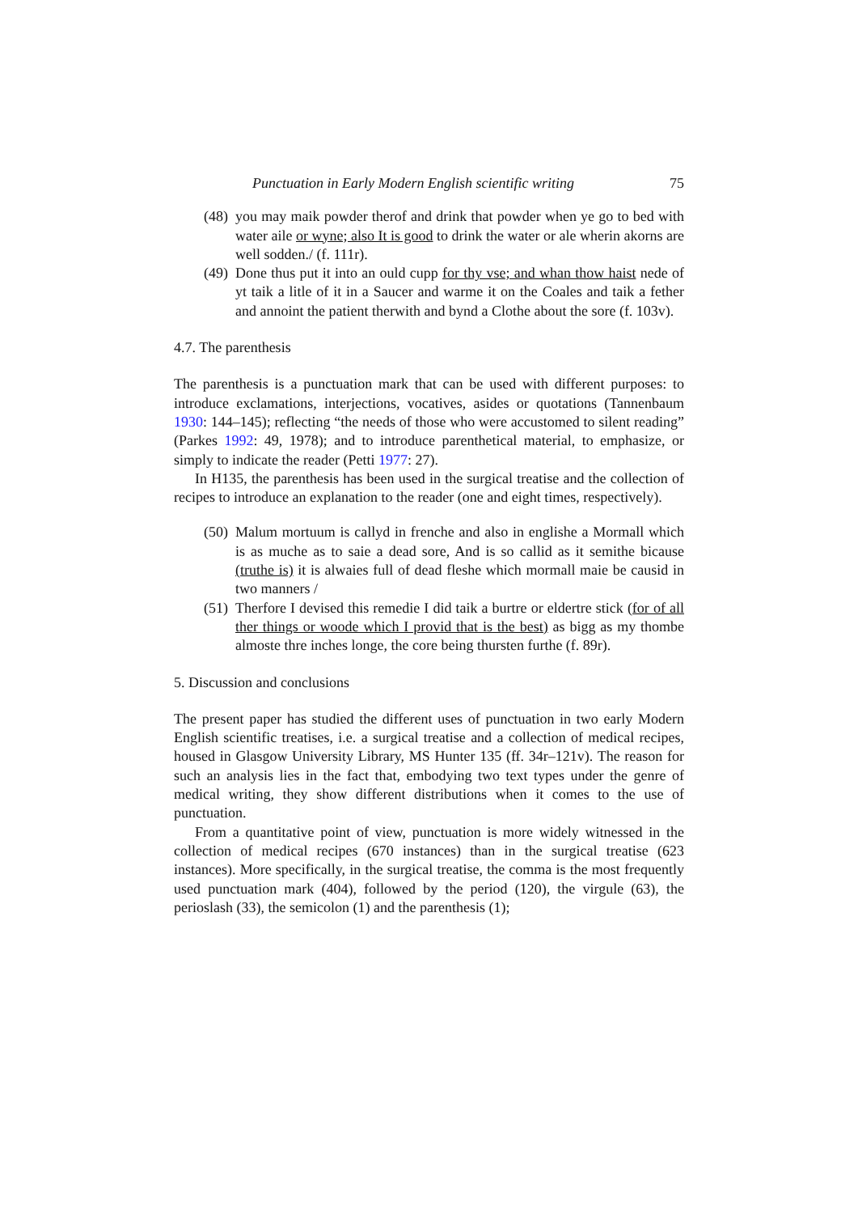Punctuation in Early Modern English scientific writing 75
(48)
you may maik powder therof and drink that powder when ye go to bed with water aile or wyne; also It is good to drink the water or ale wherin akorns are well sodden./ (f. 111r).
(49)
Done thus put it into an ould cupp for thy vse; and whan thow haist nede of yt taik a litle of it in a Saucer and warme it on the Coales and taik a fether and annoint the patient therwith and bynd a Clothe about the sore (f. 103v).
4.7. The parenthesis
The parenthesis is a punctuation mark that can be used with different purposes: to introduce exclamations, interjections, vocatives, asides or quotations (Tannenbaum 1930: 144–145); reflecting “the needs of those who were accustomed to silent reading” (Parkes 1992: 49, 1978); and to introduce parenthetical material, to emphasize, or simply to indicate the reader (Petti 1977: 27).
In H135, the parenthesis has been used in the surgical treatise and the collection of recipes to introduce an explanation to the reader (one and eight times, respectively).
(50)
Malum mortuum is callyd in frenche and also in englishe a Mormall which is as muche as to saie a dead sore, And is so callid as it semithe bicause (truthe is) it is alwaies full of dead fleshe which mormall maie be causid in two manners /
(51)
Therfore I devised this remedie I did taik a burtre or eldertre stick (for of all ther things or woode which I provid that is the best) as bigg as my thombe almoste thre inches longe, the core being thursten furthe (f. 89r).
5. Discussion and conclusions
The present paper has studied the different uses of punctuation in two early Modern English scientific treatises, i.e. a surgical treatise and a collection of medical recipes, housed in Glasgow University Library, MS Hunter 135 (ff. 34r–121v). The reason for such an analysis lies in the fact that, embodying two text types under the genre of medical writing, they show different distributions when it comes to the use of punctuation.
From a quantitative point of view, punctuation is more widely witnessed in the collection of medical recipes (670 instances) than in the surgical treatise (623 instances). More specifically, in the surgical treatise, the comma is the most frequently used punctuation mark (404), followed by the period (120), the virgule (63), the perioslash (33), the semicolon (1) and the parenthesis (1);